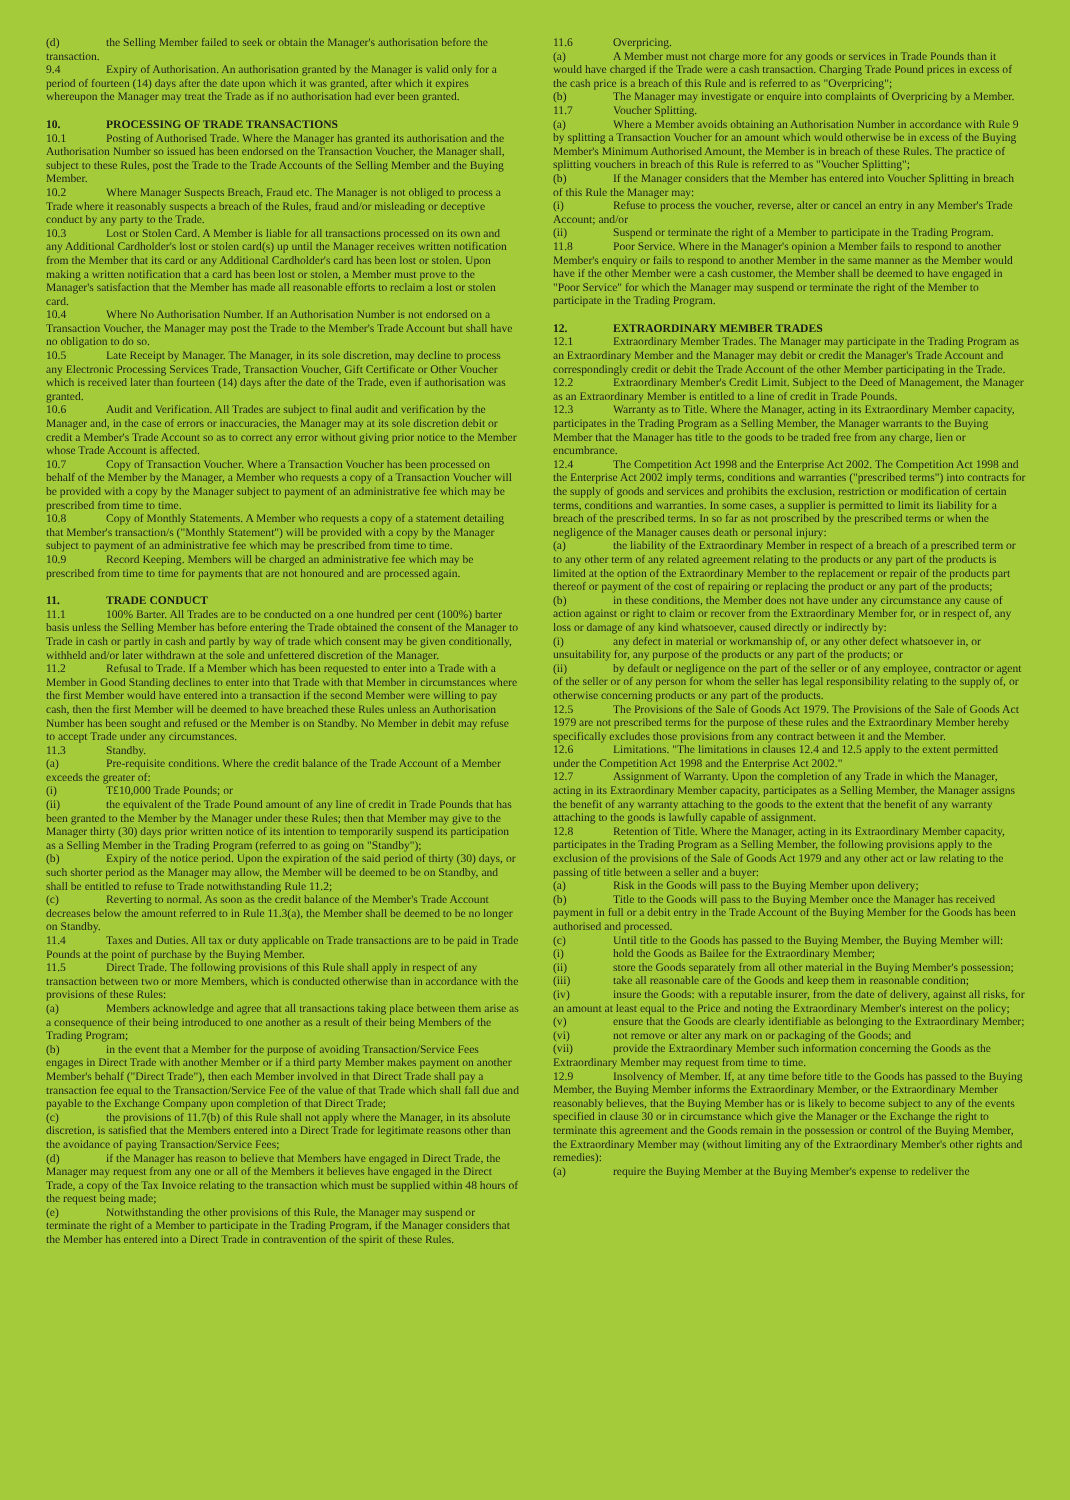(d) the Selling Member failed to seek or obtain the Manager's authorisation before the transaction.
9.4 Expiry of Authorisation. An authorisation granted by the Manager is valid only for a period of fourteen (14) days after the date upon which it was granted, after which it expires whereupon the Manager may treat the Trade as if no authorisation had ever been granted.
10. PROCESSING OF TRADE TRANSACTIONS
10.1 Posting of Authorised Trade. Where the Manager has granted its authorisation and the Authorisation Number so issued has been endorsed on the Transaction Voucher, the Manager shall, subject to these Rules, post the Trade to the Trade Accounts of the Selling Member and the Buying Member.
10.2 Where Manager Suspects Breach, Fraud etc. The Manager is not obliged to process a Trade where it reasonably suspects a breach of the Rules, fraud and/or misleading or deceptive conduct by any party to the Trade.
10.3 Lost or Stolen Card. A Member is liable for all transactions processed on its own and any Additional Cardholder's lost or stolen card(s) up until the Manager receives written notification from the Member that its card or any Additional Cardholder's card has been lost or stolen. Upon making a written notification that a card has been lost or stolen, a Member must prove to the Manager's satisfaction that the Member has made all reasonable efforts to reclaim a lost or stolen card.
10.4 Where No Authorisation Number. If an Authorisation Number is not endorsed on a Transaction Voucher, the Manager may post the Trade to the Member's Trade Account but shall have no obligation to do so.
10.5 Late Receipt by Manager. The Manager, in its sole discretion, may decline to process any Electronic Processing Services Trade, Transaction Voucher, Gift Certificate or Other Voucher which is received later than fourteen (14) days after the date of the Trade, even if authorisation was granted.
10.6 Audit and Verification. All Trades are subject to final audit and verification by the Manager and, in the case of errors or inaccuracies, the Manager may at its sole discretion debit or credit a Member's Trade Account so as to correct any error without giving prior notice to the Member whose Trade Account is affected.
10.7 Copy of Transaction Voucher. Where a Transaction Voucher has been processed on behalf of the Member by the Manager, a Member who requests a copy of a Transaction Voucher will be provided with a copy by the Manager subject to payment of an administrative fee which may be prescribed from time to time.
10.8 Copy of Monthly Statements. A Member who requests a copy of a statement detailing that Member's transaction/s ("Monthly Statement") will be provided with a copy by the Manager subject to payment of an administrative fee which may be prescribed from time to time.
10.9 Record Keeping. Members will be charged an administrative fee which may be prescribed from time to time for payments that are not honoured and are processed again.
11. TRADE CONDUCT
11.1 100% Barter. All Trades are to be conducted on a one hundred per cent (100%) barter basis unless the Selling Member has before entering the Trade obtained the consent of the Manager to Trade in cash or partly in cash and partly by way of trade which consent may be given conditionally, withheld and/or later withdrawn at the sole and unfettered discretion of the Manager.
11.2 Refusal to Trade. If a Member which has been requested to enter into a Trade with a Member in Good Standing declines to enter into that Trade with that Member in circumstances where the first Member would have entered into a transaction if the second Member were willing to pay cash, then the first Member will be deemed to have breached these Rules unless an Authorisation Number has been sought and refused or the Member is on Standby. No Member in debit may refuse to accept Trade under any circumstances.
11.3 Standby.
(a) Pre-requisite conditions. Where the credit balance of the Trade Account of a Member exceeds the greater of:
(i) T£10,000 Trade Pounds; or
(ii) the equivalent of the Trade Pound amount of any line of credit in Trade Pounds that has been granted to the Member by the Manager under these Rules; then that Member may give to the Manager thirty (30) days prior written notice of its intention to temporarily suspend its participation as a Selling Member in the Trading Program (referred to as going on "Standby");
(b) Expiry of the notice period. Upon the expiration of the said period of thirty (30) days, or such shorter period as the Manager may allow, the Member will be deemed to be on Standby, and shall be entitled to refuse to Trade notwithstanding Rule 11.2;
(c) Reverting to normal. As soon as the credit balance of the Member's Trade Account decreases below the amount referred to in Rule 11.3(a), the Member shall be deemed to be no longer on Standby.
11.4 Taxes and Duties. All tax or duty applicable on Trade transactions are to be paid in Trade Pounds at the point of purchase by the Buying Member.
11.5 Direct Trade. The following provisions of this Rule shall apply in respect of any transaction between two or more Members, which is conducted otherwise than in accordance with the provisions of these Rules:
(a) Members acknowledge and agree that all transactions taking place between them arise as a consequence of their being introduced to one another as a result of their being Members of the Trading Program;
(b) in the event that a Member for the purpose of avoiding Transaction/Service Fees engages in Direct Trade with another Member or if a third party Member makes payment on another Member's behalf ("Direct Trade"), then each Member involved in that Direct Trade shall pay a transaction fee equal to the Transaction/Service Fee of the value of that Trade which shall fall due and payable to the Exchange Company upon completion of that Direct Trade;
(c) the provisions of 11.7(b) of this Rule shall not apply where the Manager, in its absolute discretion, is satisfied that the Members entered into a Direct Trade for legitimate reasons other than the avoidance of paying Transaction/Service Fees;
(d) if the Manager has reason to believe that Members have engaged in Direct Trade, the Manager may request from any one or all of the Members it believes have engaged in the Direct Trade, a copy of the Tax Invoice relating to the transaction which must be supplied within 48 hours of the request being made;
(e) Notwithstanding the other provisions of this Rule, the Manager may suspend or terminate the right of a Member to participate in the Trading Program, if the Manager considers that the Member has entered into a Direct Trade in contravention of the spirit of these Rules.
11.6 Overpricing.
(a) A Member must not charge more for any goods or services in Trade Pounds than it would have charged if the Trade were a cash transaction. Charging Trade Pound prices in excess of the cash price is a breach of this Rule and is referred to as "Overpricing";
(b) The Manager may investigate or enquire into complaints of Overpricing by a Member.
11.7 Voucher Splitting.
(a) Where a Member avoids obtaining an Authorisation Number in accordance with Rule 9 by splitting a Transaction Voucher for an amount which would otherwise be in excess of the Buying Member's Minimum Authorised Amount, the Member is in breach of these Rules. The practice of splitting vouchers in breach of this Rule is referred to as "Voucher Splitting";
(b) If the Manager considers that the Member has entered into Voucher Splitting in breach of this Rule the Manager may:
(i) Refuse to process the voucher, reverse, alter or cancel an entry in any Member's Trade Account; and/or
(ii) Suspend or terminate the right of a Member to participate in the Trading Program.
11.8 Poor Service. Where in the Manager's opinion a Member fails to respond to another Member's enquiry or fails to respond to another Member in the same manner as the Member would have if the other Member were a cash customer, the Member shall be deemed to have engaged in "Poor Service" for which the Manager may suspend or terminate the right of the Member to participate in the Trading Program.
12. EXTRAORDINARY MEMBER TRADES
12.1 Extraordinary Member Trades. The Manager may participate in the Trading Program as an Extraordinary Member and the Manager may debit or credit the Manager's Trade Account and correspondingly credit or debit the Trade Account of the other Member participating in the Trade.
12.2 Extraordinary Member's Credit Limit. Subject to the Deed of Management, the Manager as an Extraordinary Member is entitled to a line of credit in Trade Pounds.
12.3 Warranty as to Title. Where the Manager, acting in its Extraordinary Member capacity, participates in the Trading Program as a Selling Member, the Manager warrants to the Buying Member that the Manager has title to the goods to be traded free from any charge, lien or encumbrance.
12.4 The Competition Act 1998 and the Enterprise Act 2002. The Competition Act 1998 and the Enterprise Act 2002 imply terms, conditions and warranties ("prescribed terms") into contracts for the supply of goods and services and prohibits the exclusion, restriction or modification of certain terms, conditions and warranties. In some cases, a supplier is permitted to limit its liability for a breach of the prescribed terms. In so far as not proscribed by the prescribed terms or when the negligence of the Manager causes death or personal injury:
(a) the liability of the Extraordinary Member in respect of a breach of a prescribed term or to any other term of any related agreement relating to the products or any part of the products is limited at the option of the Extraordinary Member to the replacement or repair of the products part thereof or payment of the cost of repairing or replacing the product or any part of the products;
(b) in these conditions, the Member does not have under any circumstance any cause of action against or right to claim or recover from the Extraordinary Member for, or in respect of, any loss or damage of any kind whatsoever, caused directly or indirectly by:
(i) any defect in material or workmanship of, or any other defect whatsoever in, or unsuitability for, any purpose of the products or any part of the products; or
(ii) by default or negligence on the part of the seller or of any employee, contractor or agent of the seller or of any person for whom the seller has legal responsibility relating to the supply of, or otherwise concerning products or any part of the products.
12.5 The Provisions of the Sale of Goods Act 1979. The Provisions of the Sale of Goods Act 1979 are not prescribed terms for the purpose of these rules and the Extraordinary Member hereby specifically excludes those provisions from any contract between it and the Member.
12.6 Limitations. "The limitations in clauses 12.4 and 12.5 apply to the extent permitted under the Competition Act 1998 and the Enterprise Act 2002."
12.7 Assignment of Warranty. Upon the completion of any Trade in which the Manager, acting in its Extraordinary Member capacity, participates as a Selling Member, the Manager assigns the benefit of any warranty attaching to the goods to the extent that the benefit of any warranty attaching to the goods is lawfully capable of assignment.
12.8 Retention of Title. Where the Manager, acting in its Extraordinary Member capacity, participates in the Trading Program as a Selling Member, the following provisions apply to the exclusion of the provisions of the Sale of Goods Act 1979 and any other act or law relating to the passing of title between a seller and a buyer:
(a) Risk in the Goods will pass to the Buying Member upon delivery;
(b) Title to the Goods will pass to the Buying Member once the Manager has received payment in full or a debit entry in the Trade Account of the Buying Member for the Goods has been authorised and processed.
(c) Until title to the Goods has passed to the Buying Member, the Buying Member will:
(i) hold the Goods as Bailee for the Extraordinary Member;
(ii) store the Goods separately from all other material in the Buying Member's possession;
(iii) take all reasonable care of the Goods and keep them in reasonable condition;
(iv) insure the Goods: with a reputable insurer, from the date of delivery, against all risks, for an amount at least equal to the Price and noting the Extraordinary Member's interest on the policy;
(v) ensure that the Goods are clearly identifiable as belonging to the Extraordinary Member;
(vi) not remove or alter any mark on or packaging of the Goods; and
(vii) provide the Extraordinary Member such information concerning the Goods as the Extraordinary Member may request from time to time.
12.9 Insolvency of Member. If, at any time before title to the Goods has passed to the Buying Member, the Buying Member informs the Extraordinary Member, or the Extraordinary Member reasonably believes, that the Buying Member has or is likely to become subject to any of the events specified in clause 30 or in circumstance which give the Manager or the Exchange the right to terminate this agreement and the Goods remain in the possession or control of the Buying Member, the Extraordinary Member may (without limiting any of the Extraordinary Member's other rights and remedies):
(a) require the Buying Member at the Buying Member's expense to redeliver the